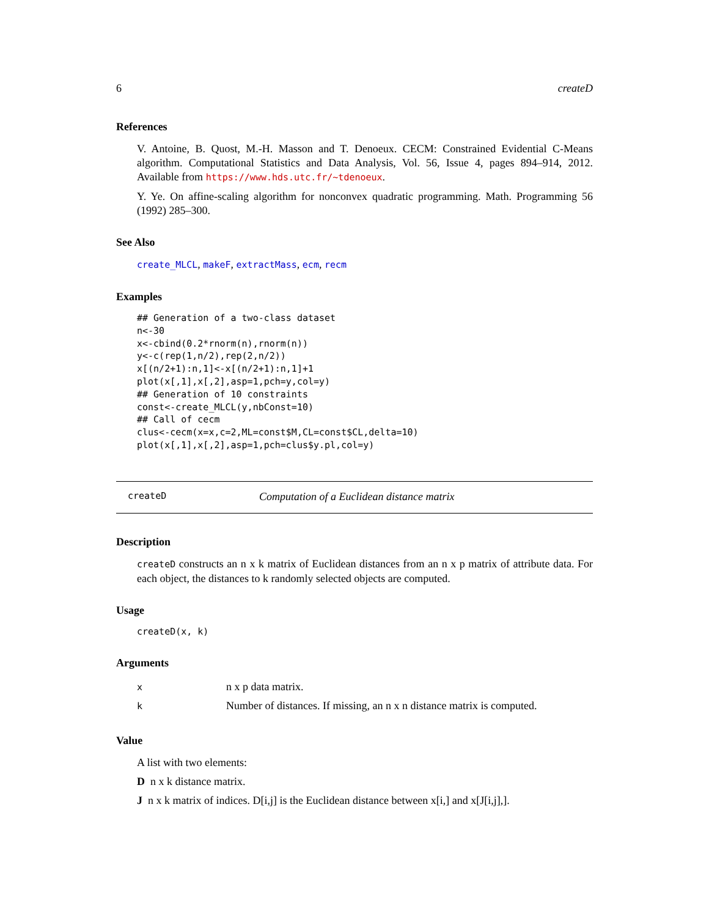6 createD
References
V. Antoine, B. Quost, M.-H. Masson and T. Denoeux. CECM: Constrained Evidential C-Means algorithm. Computational Statistics and Data Analysis, Vol. 56, Issue 4, pages 894–914, 2012. Available from https://www.hds.utc.fr/~tdenoeux.
Y. Ye. On affine-scaling algorithm for nonconvex quadratic programming. Math. Programming 56 (1992) 285–300.
See Also
create_MLCL, makeF, extractMass, ecm, recm
Examples
## Generation of a two-class dataset
n<-30
x<-cbind(0.2*rnorm(n),rnorm(n))
y<-c(rep(1,n/2),rep(2,n/2))
x[(n/2+1):n,1]<-x[(n/2+1):n,1]+1
plot(x[,1],x[,2],asp=1,pch=y,col=y)
## Generation of 10 constraints
const<-create_MLCL(y,nbConst=10)
## Call of cecm
clus<-cecm(x=x,c=2,ML=const$M,CL=const$CL,delta=10)
plot(x[,1],x[,2],asp=1,pch=clus$y.pl,col=y)
createD Computation of a Euclidean distance matrix
Description
createD constructs an n x k matrix of Euclidean distances from an n x p matrix of attribute data. For each object, the distances to k randomly selected objects are computed.
Usage
createD(x, k)
Arguments
| x | n x p data matrix. |
| k | Number of distances. If missing, an n x n distance matrix is computed. |
Value
A list with two elements:
D n x k distance matrix.
J n x k matrix of indices. D[i,j] is the Euclidean distance between x[i,] and x[J[i,j],].